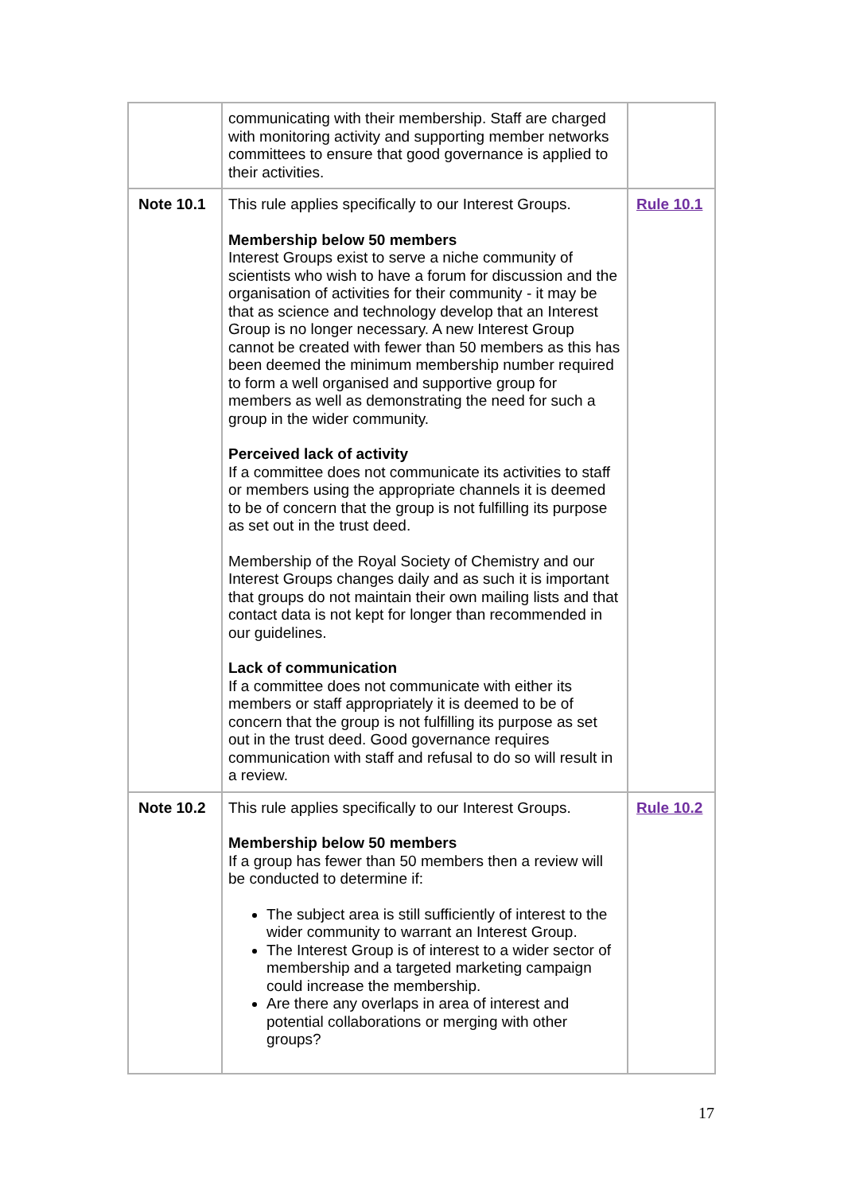| | communicating with their membership. Staff are charged with monitoring activity and supporting member networks committees to ensure that good governance is applied to their activities. | |
| Note 10.1 | This rule applies specifically to our Interest Groups. Membership below 50 members Interest Groups exist to serve a niche community of scientists who wish to have a forum for discussion and the organisation of activities for their community - it may be that as science and technology develop that an Interest Group is no longer necessary. A new Interest Group cannot be created with fewer than 50 members as this has been deemed the minimum membership number required to form a well organised and supportive group for members as well as demonstrating the need for such a group in the wider community. Perceived lack of activity If a committee does not communicate its activities to staff or members using the appropriate channels it is deemed to be of concern that the group is not fulfilling its purpose as set out in the trust deed. Membership of the Royal Society of Chemistry and our Interest Groups changes daily and as such it is important that groups do not maintain their own mailing lists and that contact data is not kept for longer than recommended in our guidelines. Lack of communication If a committee does not communicate with either its members or staff appropriately it is deemed to be of concern that the group is not fulfilling its purpose as set out in the trust deed. Good governance requires communication with staff and refusal to do so will result in a review. | Rule 10.1 |
| Note 10.2 | This rule applies specifically to our Interest Groups. Membership below 50 members If a group has fewer than 50 members then a review will be conducted to determine if: The subject area is still sufficiently of interest to the wider community to warrant an Interest Group. The Interest Group is of interest to a wider sector of membership and a targeted marketing campaign could increase the membership. Are there any overlaps in area of interest and potential collaborations or merging with other groups? | Rule 10.2 |
17